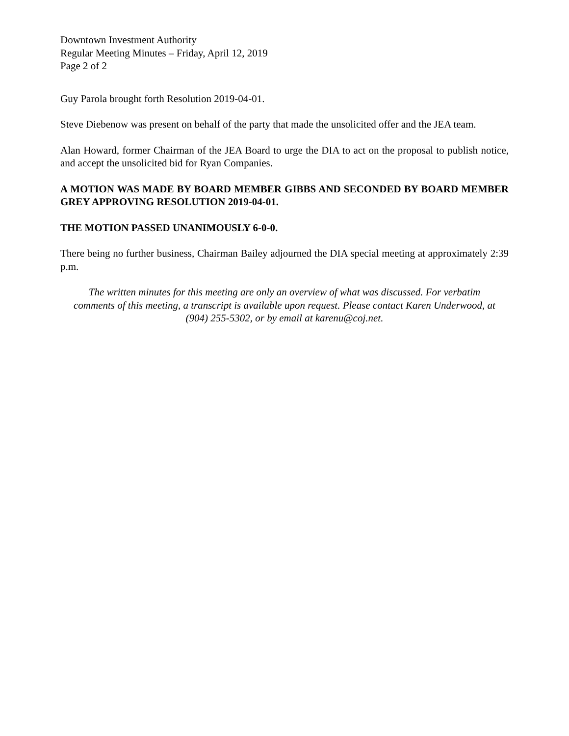Downtown Investment Authority
Regular Meeting Minutes – Friday, April 12, 2019
Page 2 of 2
Guy Parola brought forth Resolution 2019-04-01.
Steve Diebenow was present on behalf of the party that made the unsolicited offer and the JEA team.
Alan Howard, former Chairman of the JEA Board to urge the DIA to act on the proposal to publish notice, and accept the unsolicited bid for Ryan Companies.
A MOTION WAS MADE BY BOARD MEMBER GIBBS AND SECONDED BY BOARD MEMBER GREY APPROVING RESOLUTION 2019-04-01.
THE MOTION PASSED UNANIMOUSLY 6-0-0.
There being no further business, Chairman Bailey adjourned the DIA special meeting at approximately 2:39 p.m.
The written minutes for this meeting are only an overview of what was discussed. For verbatim comments of this meeting, a transcript is available upon request. Please contact Karen Underwood, at (904) 255-5302, or by email at karenu@coj.net.